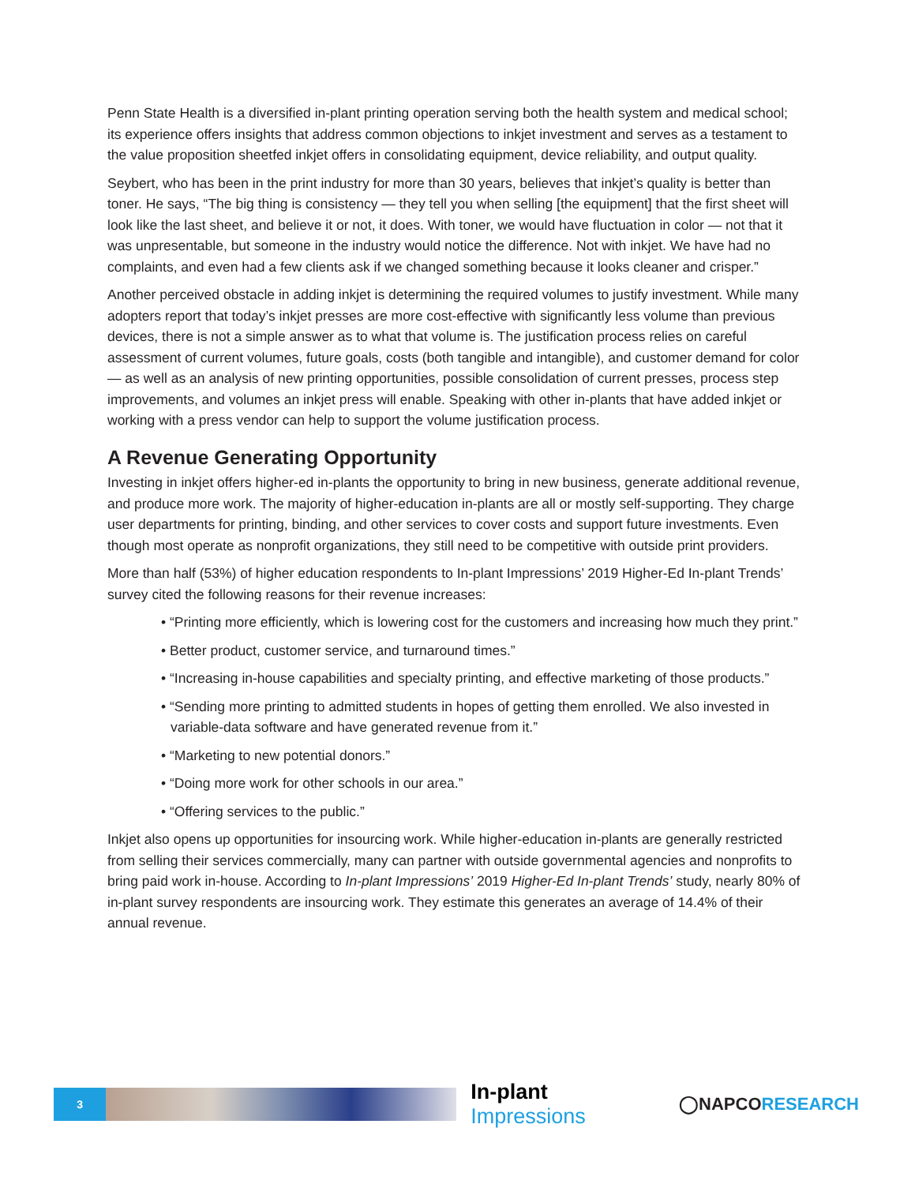Penn State Health is a diversified in-plant printing operation serving both the health system and medical school; its experience offers insights that address common objections to inkjet investment and serves as a testament to the value proposition sheetfed inkjet offers in consolidating equipment, device reliability, and output quality.
Seybert, who has been in the print industry for more than 30 years, believes that inkjet’s quality is better than toner. He says, “The big thing is consistency — they tell you when selling [the equipment] that the first sheet will look like the last sheet, and believe it or not, it does. With toner, we would have fluctuation in color — not that it was unpresentable, but someone in the industry would notice the difference. Not with inkjet. We have had no complaints, and even had a few clients ask if we changed something because it looks cleaner and crisper.”
Another perceived obstacle in adding inkjet is determining the required volumes to justify investment. While many adopters report that today’s inkjet presses are more cost-effective with significantly less volume than previous devices, there is not a simple answer as to what that volume is. The justification process relies on careful assessment of current volumes, future goals, costs (both tangible and intangible), and customer demand for color — as well as an analysis of new printing opportunities, possible consolidation of current presses, process step improvements, and volumes an inkjet press will enable. Speaking with other in-plants that have added inkjet or working with a press vendor can help to support the volume justification process.
A Revenue Generating Opportunity
Investing in inkjet offers higher-ed in-plants the opportunity to bring in new business, generate additional revenue, and produce more work. The majority of higher-education in-plants are all or mostly self-supporting. They charge user departments for printing, binding, and other services to cover costs and support future investments. Even though most operate as nonprofit organizations, they still need to be competitive with outside print providers.
More than half (53%) of higher education respondents to In-plant Impressions’ 2019 Higher-Ed In-plant Trends’ survey cited the following reasons for their revenue increases:
• “Printing more efficiently, which is lowering cost for the customers and increasing how much they print.”
• Better product, customer service, and turnaround times.”
• “Increasing in-house capabilities and specialty printing, and effective marketing of those products.”
• “Sending more printing to admitted students in hopes of getting them enrolled. We also invested in variable-data software and have generated revenue from it.”
• “Marketing to new potential donors.”
• “Doing more work for other schools in our area.”
• “Offering services to the public.”
Inkjet also opens up opportunities for insourcing work. While higher-education in-plants are generally restricted from selling their services commercially, many can partner with outside governmental agencies and nonprofits to bring paid work in-house. According to In-plant Impressions’ 2019 Higher-Ed In-plant Trends’ study, nearly 80% of in-plant survey respondents are insourcing work. They estimate this generates an average of 14.4% of their annual revenue.
3
In-plant Impressions
◯NAPCORESEARCH